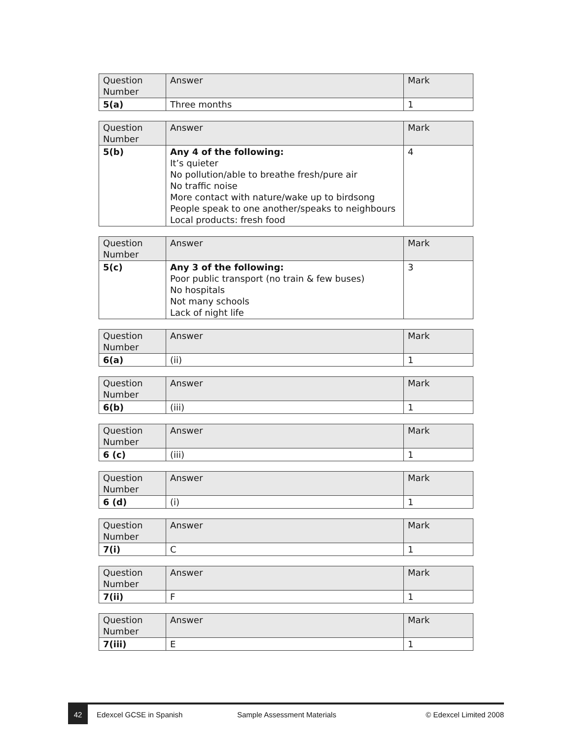| Question Number | Answer | Mark |
| --- | --- | --- |
| 5(a) | Three months | 1 |
| Question Number | Answer | Mark |
| --- | --- | --- |
| 5(b) | Any 4 of the following: It’s quieter No pollution/able to breathe fresh/pure air No traffic noise More contact with nature/wake up to birdsong People speak to one another/speaks to neighbours Local products: fresh food | 4 |
| Question Number | Answer | Mark |
| --- | --- | --- |
| 5(c) | Any 3 of the following: Poor public transport (no train & few buses) No hospitals Not many schools Lack of night life | 3 |
| Question Number | Answer | Mark |
| --- | --- | --- |
| 6(a) | (ii) | 1 |
| Question Number | Answer | Mark |
| --- | --- | --- |
| 6(b) | (iii) | 1 |
| Question Number | Answer | Mark |
| --- | --- | --- |
| 6 (c) | (iii) | 1 |
| Question Number | Answer | Mark |
| --- | --- | --- |
| 6 (d) | (i) | 1 |
| Question Number | Answer | Mark |
| --- | --- | --- |
| 7(i) | C | 1 |
| Question Number | Answer | Mark |
| --- | --- | --- |
| 7(ii) | F | 1 |
| Question Number | Answer | Mark |
| --- | --- | --- |
| 7(iii) | E | 1 |
42
Edexcel GCSE in Spanish Sample Assessment Materials © Edexcel Limited 2008